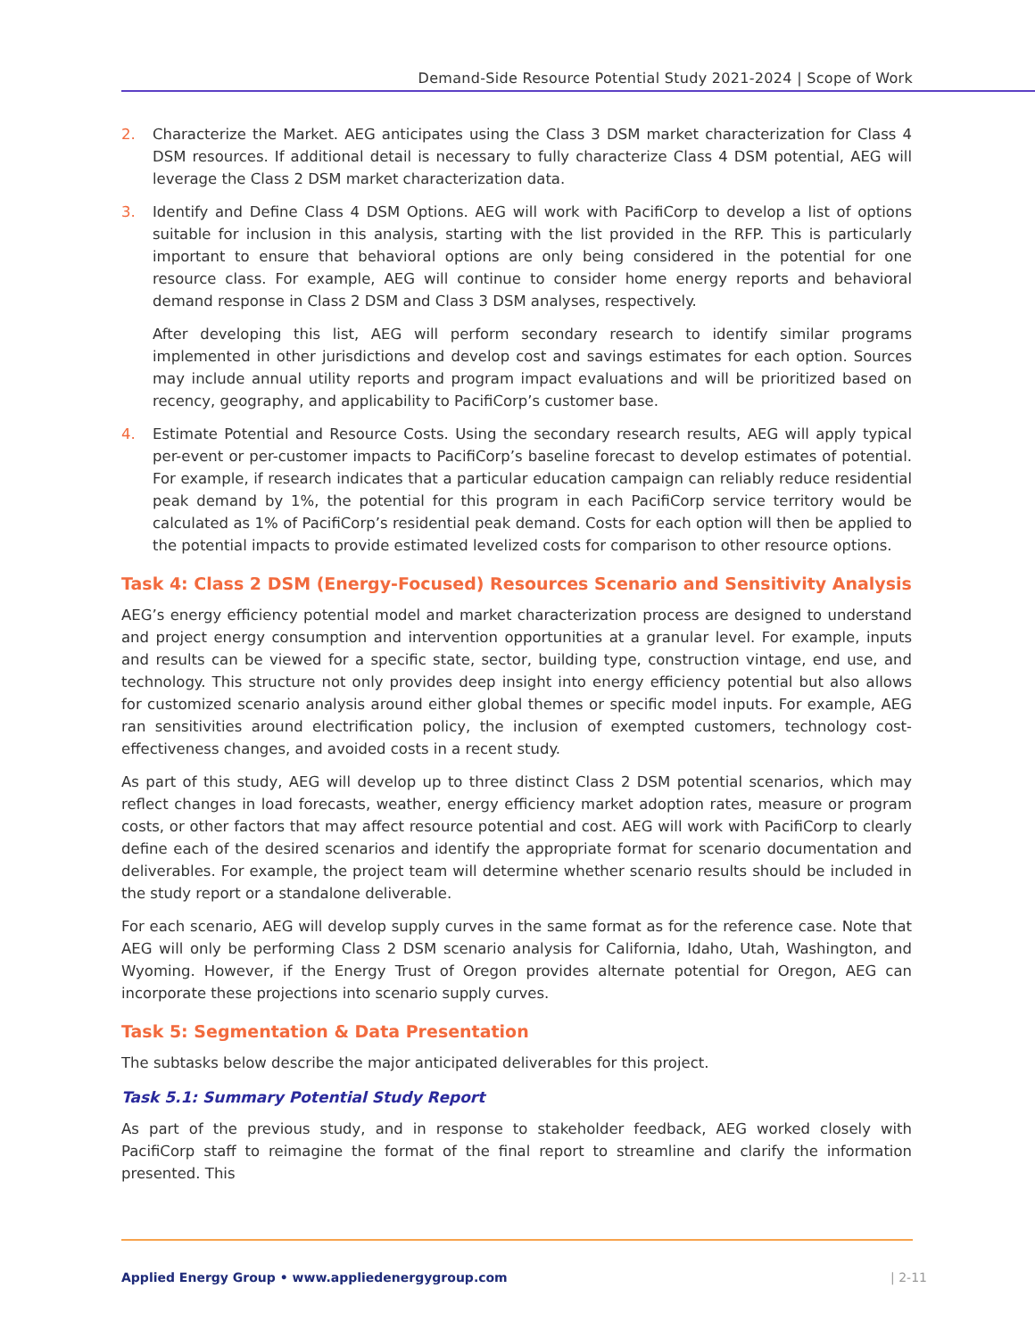Demand-Side Resource Potential Study 2021-2024 | Scope of Work
2. Characterize the Market. AEG anticipates using the Class 3 DSM market characterization for Class 4 DSM resources. If additional detail is necessary to fully characterize Class 4 DSM potential, AEG will leverage the Class 2 DSM market characterization data.
3. Identify and Define Class 4 DSM Options. AEG will work with PacifiCorp to develop a list of options suitable for inclusion in this analysis, starting with the list provided in the RFP. This is particularly important to ensure that behavioral options are only being considered in the potential for one resource class. For example, AEG will continue to consider home energy reports and behavioral demand response in Class 2 DSM and Class 3 DSM analyses, respectively.
After developing this list, AEG will perform secondary research to identify similar programs implemented in other jurisdictions and develop cost and savings estimates for each option. Sources may include annual utility reports and program impact evaluations and will be prioritized based on recency, geography, and applicability to PacifiCorp’s customer base.
4. Estimate Potential and Resource Costs. Using the secondary research results, AEG will apply typical per-event or per-customer impacts to PacifiCorp’s baseline forecast to develop estimates of potential. For example, if research indicates that a particular education campaign can reliably reduce residential peak demand by 1%, the potential for this program in each PacifiCorp service territory would be calculated as 1% of PacifiCorp’s residential peak demand. Costs for each option will then be applied to the potential impacts to provide estimated levelized costs for comparison to other resource options.
Task 4: Class 2 DSM (Energy-Focused) Resources Scenario and Sensitivity Analysis
AEG’s energy efficiency potential model and market characterization process are designed to understand and project energy consumption and intervention opportunities at a granular level. For example, inputs and results can be viewed for a specific state, sector, building type, construction vintage, end use, and technology. This structure not only provides deep insight into energy efficiency potential but also allows for customized scenario analysis around either global themes or specific model inputs. For example, AEG ran sensitivities around electrification policy, the inclusion of exempted customers, technology cost-effectiveness changes, and avoided costs in a recent study.
As part of this study, AEG will develop up to three distinct Class 2 DSM potential scenarios, which may reflect changes in load forecasts, weather, energy efficiency market adoption rates, measure or program costs, or other factors that may affect resource potential and cost. AEG will work with PacifiCorp to clearly define each of the desired scenarios and identify the appropriate format for scenario documentation and deliverables. For example, the project team will determine whether scenario results should be included in the study report or a standalone deliverable.
For each scenario, AEG will develop supply curves in the same format as for the reference case. Note that AEG will only be performing Class 2 DSM scenario analysis for California, Idaho, Utah, Washington, and Wyoming. However, if the Energy Trust of Oregon provides alternate potential for Oregon, AEG can incorporate these projections into scenario supply curves.
Task 5: Segmentation & Data Presentation
The subtasks below describe the major anticipated deliverables for this project.
Task 5.1: Summary Potential Study Report
As part of the previous study, and in response to stakeholder feedback, AEG worked closely with PacifiCorp staff to reimagine the format of the final report to streamline and clarify the information presented. This
Applied Energy Group • www.appliedenergygroup.com | 2-11